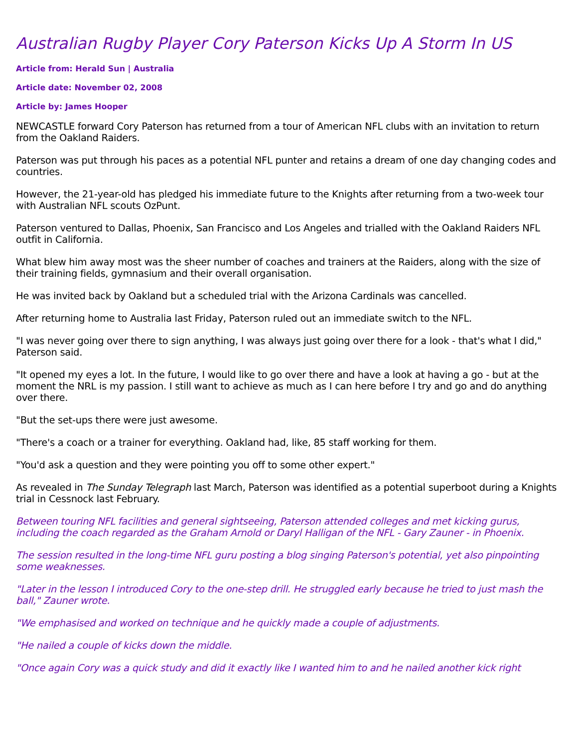Australian Rugby Player Cory Paterson Kicks Up A Storm In US
Article from: Herald Sun | Australia
Article date: November 02, 2008
Article by: James Hooper
NEWCASTLE forward Cory Paterson has returned from a tour of American NFL clubs with an invitation to return from the Oakland Raiders.
Paterson was put through his paces as a potential NFL punter and retains a dream of one day changing codes and countries.
However, the 21-year-old has pledged his immediate future to the Knights after returning from a two-week tour with Australian NFL scouts OzPunt.
Paterson ventured to Dallas, Phoenix, San Francisco and Los Angeles and trialled with the Oakland Raiders NFL outfit in California.
What blew him away most was the sheer number of coaches and trainers at the Raiders, along with the size of their training fields, gymnasium and their overall organisation.
He was invited back by Oakland but a scheduled trial with the Arizona Cardinals was cancelled.
After returning home to Australia last Friday, Paterson ruled out an immediate switch to the NFL.
"I was never going over there to sign anything, I was always just going over there for a look - that's what I did," Paterson said.
"It opened my eyes a lot. In the future, I would like to go over there and have a look at having a go - but at the moment the NRL is my passion. I still want to achieve as much as I can here before I try and go and do anything over there.
"But the set-ups there were just awesome.
"There's a coach or a trainer for everything. Oakland had, like, 85 staff working for them.
"You'd ask a question and they were pointing you off to some other expert."
As revealed in The Sunday Telegraph last March, Paterson was identified as a potential superboot during a Knights trial in Cessnock last February.
Between touring NFL facilities and general sightseeing, Paterson attended colleges and met kicking gurus, including the coach regarded as the Graham Arnold or Daryl Halligan of the NFL - Gary Zauner - in Phoenix.
The session resulted in the long-time NFL guru posting a blog singing Paterson's potential, yet also pinpointing some weaknesses.
"Later in the lesson I introduced Cory to the one-step drill. He struggled early because he tried to just mash the ball," Zauner wrote.
"We emphasised and worked on technique and he quickly made a couple of adjustments.
"He nailed a couple of kicks down the middle.
"Once again Cory was a quick study and did it exactly like I wanted him to and he nailed another kick right